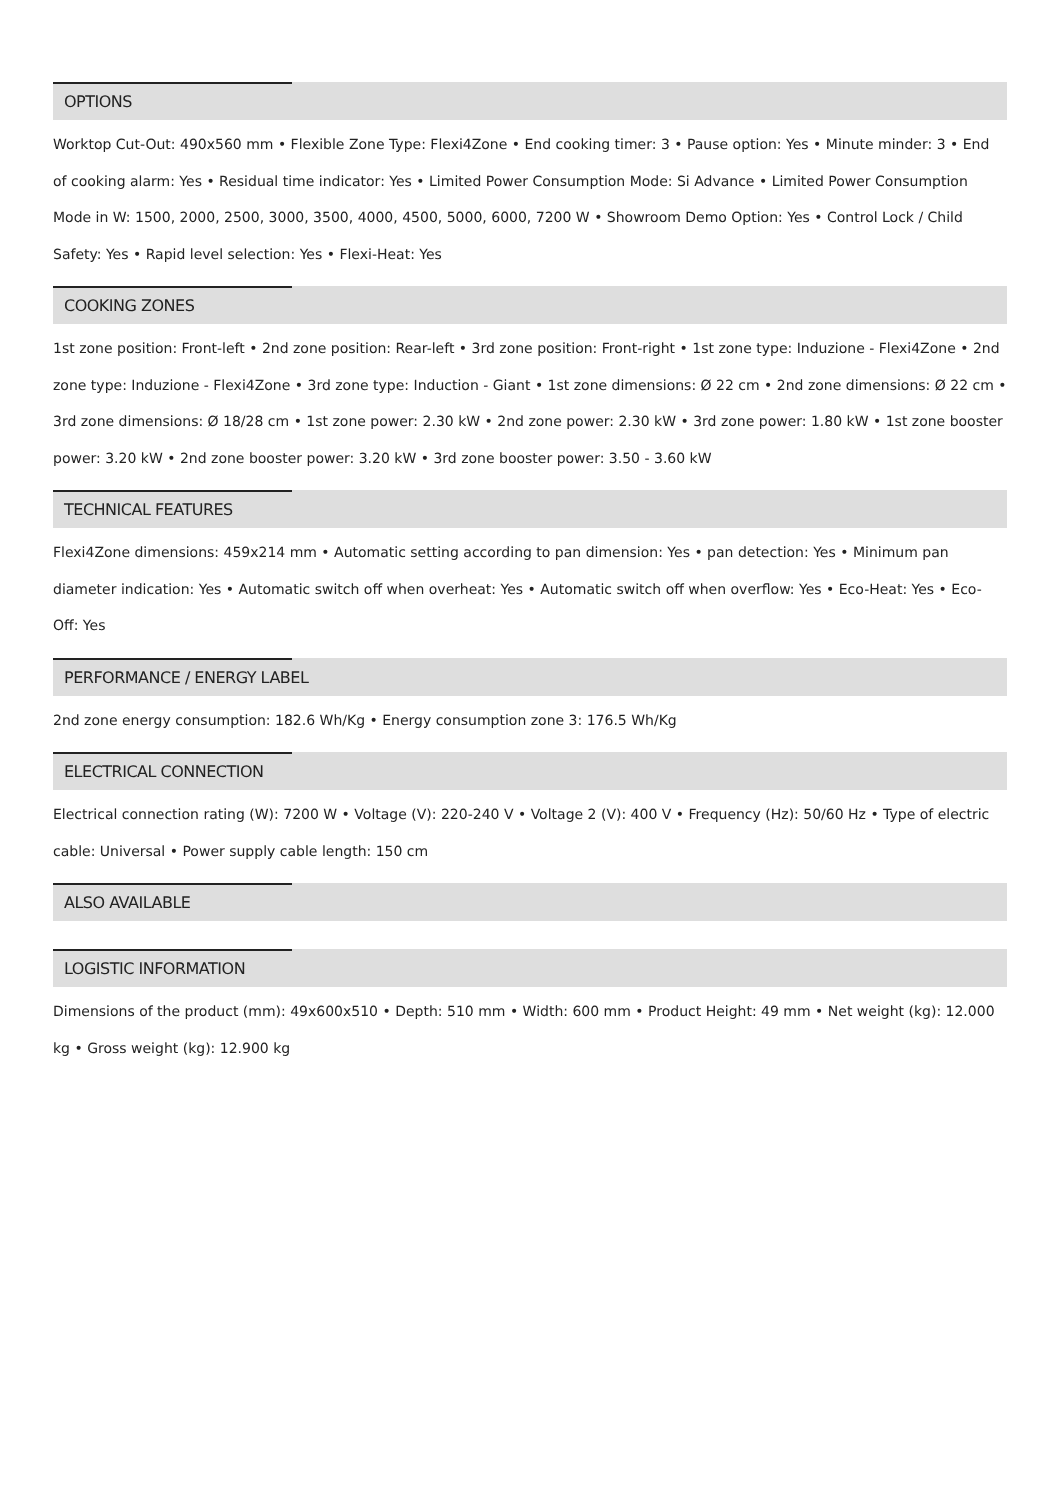OPTIONS
Worktop Cut-Out: 490x560 mm • Flexible Zone Type: Flexi4Zone • End cooking timer: 3 • Pause option: Yes • Minute minder: 3 • End of cooking alarm: Yes • Residual time indicator: Yes • Limited Power Consumption Mode: Si Advance • Limited Power Consumption Mode in W: 1500, 2000, 2500, 3000, 3500, 4000, 4500, 5000, 6000, 7200 W • Showroom Demo Option: Yes • Control Lock / Child Safety: Yes • Rapid level selection: Yes • Flexi-Heat: Yes
COOKING ZONES
1st zone position: Front-left • 2nd zone position: Rear-left • 3rd zone position: Front-right • 1st zone type: Induzione - Flexi4Zone • 2nd zone type: Induzione - Flexi4Zone • 3rd zone type: Induction - Giant • 1st zone dimensions: Ø 22 cm • 2nd zone dimensions: Ø 22 cm • 3rd zone dimensions: Ø 18/28 cm • 1st zone power: 2.30 kW • 2nd zone power: 2.30 kW • 3rd zone power: 1.80 kW • 1st zone booster power: 3.20 kW • 2nd zone booster power: 3.20 kW • 3rd zone booster power: 3.50 - 3.60 kW
TECHNICAL FEATURES
Flexi4Zone dimensions: 459x214 mm • Automatic setting according to pan dimension: Yes • pan detection: Yes • Minimum pan diameter indication: Yes • Automatic switch off when overheat: Yes • Automatic switch off when overflow: Yes • Eco-Heat: Yes • Eco-Off: Yes
PERFORMANCE / ENERGY LABEL
2nd zone energy consumption: 182.6 Wh/Kg • Energy consumption zone 3: 176.5 Wh/Kg
ELECTRICAL CONNECTION
Electrical connection rating (W): 7200 W • Voltage (V): 220-240 V • Voltage 2 (V): 400 V • Frequency (Hz): 50/60 Hz • Type of electric cable: Universal • Power supply cable length: 150 cm
ALSO AVAILABLE
LOGISTIC INFORMATION
Dimensions of the product (mm): 49x600x510 • Depth: 510 mm • Width: 600 mm • Product Height: 49 mm • Net weight (kg): 12.000 kg • Gross weight (kg): 12.900 kg